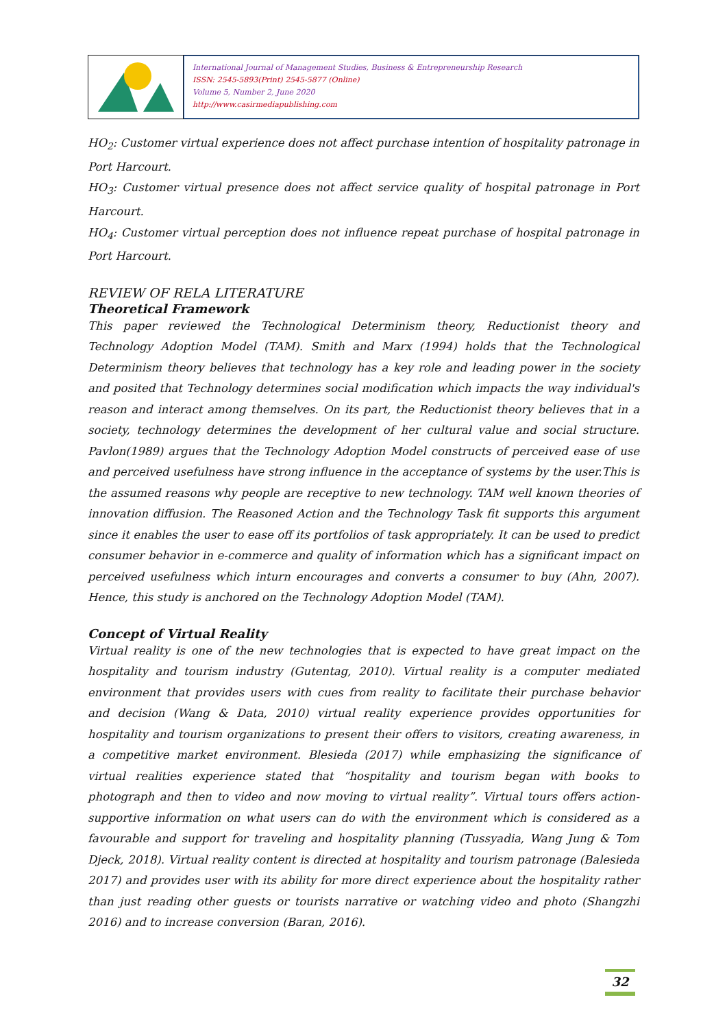International Journal of Management Studies, Business & Entrepreneurship Research
ISSN: 2545-5893(Print) 2545-5877 (Online)
Volume 5, Number 2, June 2020
http://www.casirmediapublishing.com
HO<sub>2</sub>: Customer virtual experience does not affect purchase intention of hospitality patronage in Port Harcourt.
HO<sub>3</sub>: Customer virtual presence does not affect service quality of hospital patronage in Port Harcourt.
HO<sub>4</sub>: Customer virtual perception does not influence repeat purchase of hospital patronage in Port Harcourt.
REVIEW OF RELA LITERATURE
Theoretical Framework
This paper reviewed the Technological Determinism theory, Reductionist theory and Technology Adoption Model (TAM). Smith and Marx (1994) holds that the Technological Determinism theory believes that technology has a key role and leading power in the society and posited that Technology determines social modification which impacts the way individual's reason and interact among themselves. On its part, the Reductionist theory believes that in a society, technology determines the development of her cultural value and social structure. Pavlon(1989) argues that the Technology Adoption Model constructs of perceived ease of use and perceived usefulness have strong influence in the acceptance of systems by the user.This is the assumed reasons why people are receptive to new technology. TAM well known theories of innovation diffusion. The Reasoned Action and the Technology Task fit supports this argument since it enables the user to ease off its portfolios of task appropriately. It can be used to predict consumer behavior in e-commerce and quality of information which has a significant impact on perceived usefulness which inturn encourages and converts a consumer to buy (Ahn, 2007). Hence, this study is anchored on the Technology Adoption Model (TAM).
Concept of Virtual Reality
Virtual reality is one of the new technologies that is expected to have great impact on the hospitality and tourism industry (Gutentag, 2010). Virtual reality is a computer mediated environment that provides users with cues from reality to facilitate their purchase behavior and decision (Wang & Data, 2010) virtual reality experience provides opportunities for hospitality and tourism organizations to present their offers to visitors, creating awareness, in a competitive market environment. Blesieda (2017) while emphasizing the significance of virtual realities experience stated that “hospitality and tourism began with books to photograph and then to video and now moving to virtual reality”. Virtual tours offers action-supportive information on what users can do with the environment which is considered as a favourable and support for traveling and hospitality planning (Tussyadia, Wang Jung & Tom Djeck, 2018). Virtual reality content is directed at hospitality and tourism patronage (Balesieda 2017) and provides user with its ability for more direct experience about the hospitality rather than just reading other guests or tourists narrative or watching video and photo (Shangzhi 2016) and to increase conversion (Baran, 2016).
32